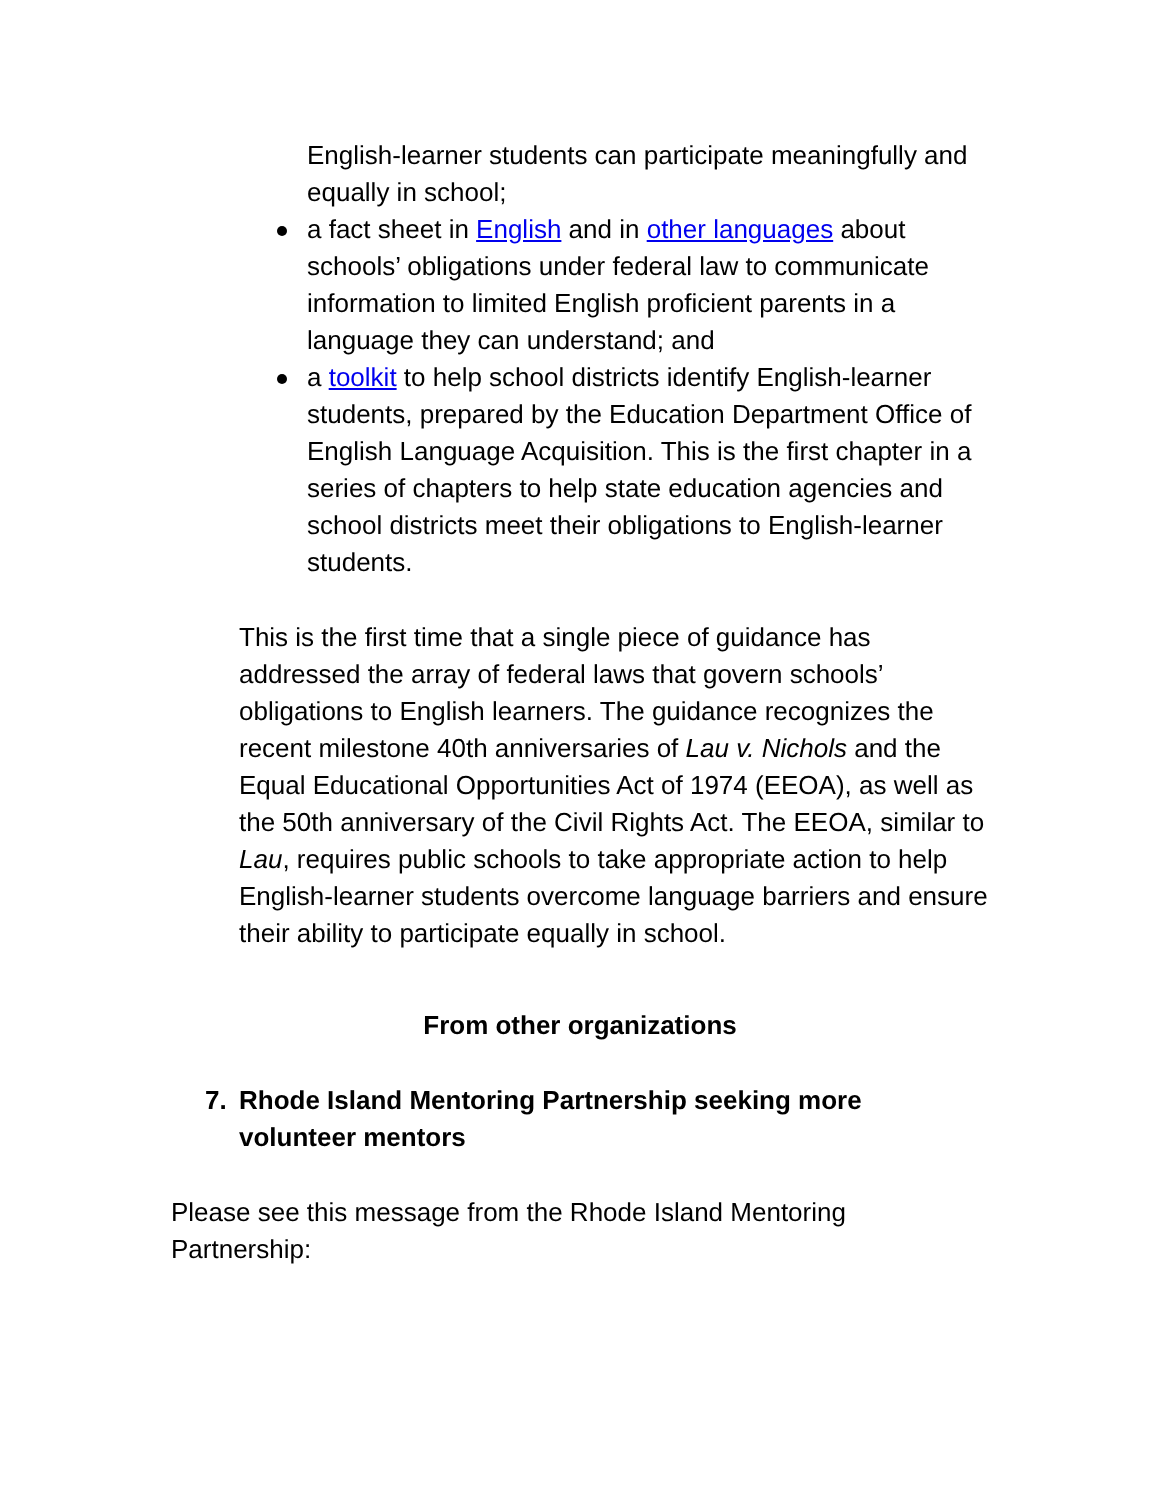English-learner students can participate meaningfully and equally in school;
a fact sheet in English and in other languages about schools’ obligations under federal law to communicate information to limited English proficient parents in a language they can understand; and
a toolkit to help school districts identify English-learner students, prepared by the Education Department Office of English Language Acquisition. This is the first chapter in a series of chapters to help state education agencies and school districts meet their obligations to English-learner students.
This is the first time that a single piece of guidance has addressed the array of federal laws that govern schools’ obligations to English learners. The guidance recognizes the recent milestone 40th anniversaries of Lau v. Nichols and the Equal Educational Opportunities Act of 1974 (EEOA), as well as the 50th anniversary of the Civil Rights Act. The EEOA, similar to Lau, requires public schools to take appropriate action to help English-learner students overcome language barriers and ensure their ability to participate equally in school.
From other organizations
7. Rhode Island Mentoring Partnership seeking more volunteer mentors
Please see this message from the Rhode Island Mentoring Partnership: